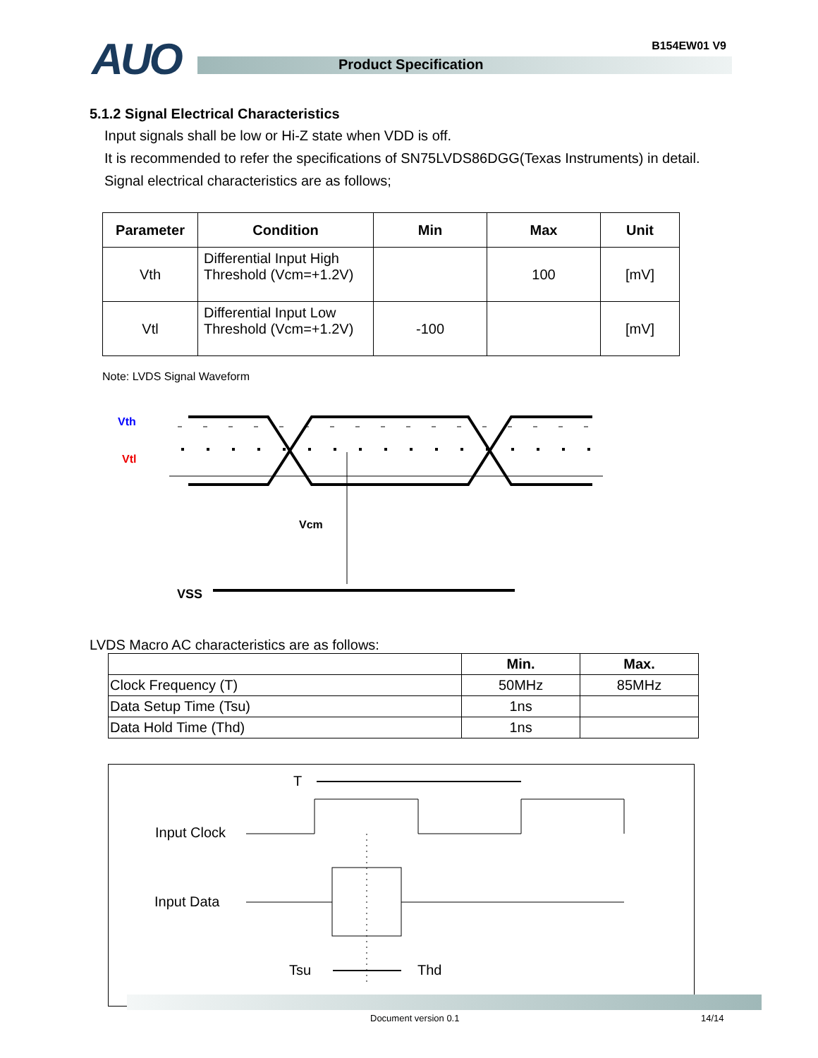AUO Product Specification
B154EW01 V9
5.1.2 Signal Electrical Characteristics
Input signals shall be low or Hi-Z state when VDD is off.
It is recommended to refer the specifications of SN75LVDS86DGG(Texas Instruments) in detail.
Signal electrical characteristics are as follows;
| Parameter | Condition | Min | Max | Unit |
| --- | --- | --- | --- | --- |
| Vth | Differential Input High Threshold (Vcm=+1.2V) | | 100 | [mV] |
| Vtl | Differential Input Low Threshold (Vcm=+1.2V) | -100 | | [mV] |
Note: LVDS Signal Waveform
Vth
Vtl
Vcm
VSS
LVDS Macro AC characteristics are as follows:
| | Min. | Max. |
| --- | --- | --- |
| Clock Frequency (T) | 50MHz | 85MHz |
| Data Setup Time (Tsu) | 1ns | |
| Data Hold Time (Thd) | 1ns | |
T
Input Clock
Input Data
Tsu
Thd
Document version 0.1 14/14